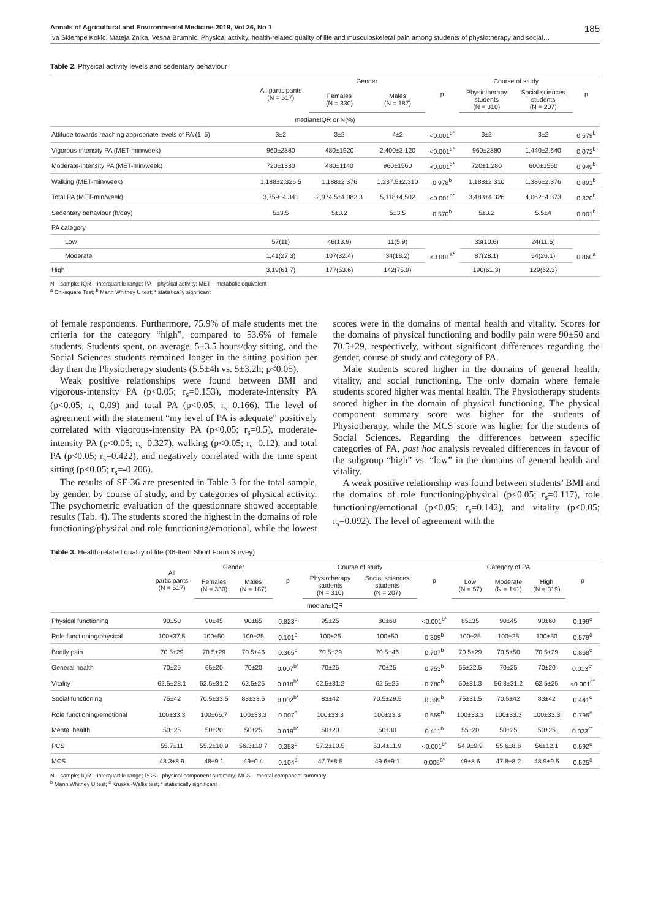Annals of Agricultural and Environmental Medicine 2019, Vol 26, No 1 185
Iva Sklempe Kokic, Mateja Znika, Vesna Brumnic. Physical activity, health-related quality of life and musculoskeletal pain among students of physiotherapy and social…
Table 2. Physical activity levels and sedentary behaviour
| | All participants (N = 517) | Gender | | p | Course of study | | p |
| --- | --- | --- | --- | --- | --- | --- | --- |
| | | Females (N = 330) | Males (N = 187) | | Physiotherapy students (N = 310) | Social sciences students (N = 207) | |
| median±IQR or N(%) | | | | | | | |
| Attitude towards reaching appropriate levels of PA (1–5) | 3±2 | 3±2 | 4±2 | <0.001<sup>b*</sup> | 3±2 | 3±2 | 0.579<sup>b</sup> |
| Vigorous-intensity PA (MET-min/week) | 960±2880 | 480±1920 | 2,400±3,120 | <0.001<sup>b*</sup> | 960±2880 | 1,440±2,640 | 0.072<sup>b</sup> |
| Moderate-intensity PA (MET-min/week) | 720±1330 | 480±1140 | 960±1560 | <0.001<sup>b*</sup> | 720±1,280 | 600±1560 | 0.949<sup>b</sup> |
| Walking (MET-min/week) | 1,188±2,326.5 | 1,188±2,376 | 1,237.5±2,310 | 0.978<sup>b</sup> | 1,188±2,310 | 1,386±2,376 | 0.891<sup>b</sup> |
| Total PA (MET-min/week) | 3,759±4,341 | 2,974.5±4,082.3 | 5,118±4,502 | <0.001<sup>b*</sup> | 3,483±4,326 | 4,062±4,373 | 0.320<sup>b</sup> |
| Sedentary behaviour (h/day) | 5±3.5 | 5±3.2 | 5±3.5 | 0.570<sup>b</sup> | 5±3.2 | 5.5±4 | 0.001<sup>b</sup> |
| PA category | | | | | | | |
| Low | 57(11) | 46(13.9) | 11(5.9) | <0.001<sup>a*</sup> | 33(10.6) | 24(11.6) | 0,860<sup>a</sup> |
| Moderate | 1,41(27.3) | 107(32.4) | 34(18.2) | | 87(28.1) | 54(26.1) | |
| High | 3,19(61.7) | 177(53.6) | 142(75.9) | | 190(61.3) | 129(62.3) | |
N – sample; IQR – interquartile range; PA – physical activity; MET – metabolic equivalent
<sup>a</sup> Chi-square Test; <sup>b</sup> Mann Whitney U test; * statistically significant
of female respondents. Furthermore, 75.9% of male students met the criteria for the category “high”, compared to 53.6% of female students. Students spent, on average, 5±3.5 hours/day sitting, and the Social Sciences students remained longer in the sitting position per day than the Physiotherapy students (5.5±4h vs. 5±3.2h; p<0.05).
Weak positive relationships were found between BMI and vigorous-intensity PA (p<0.05; r<sub>s</sub>=0.153), moderate-intensity PA (p<0.05; r<sub>s</sub>=0.09) and total PA (p<0.05; r<sub>s</sub>=0.166). The level of agreement with the statement “my level of PA is adequate” positively correlated with vigorous-intensity PA (p<0.05; r<sub>s</sub>=0.5), moderate-intensity PA (p<0.05; r<sub>s</sub>=0.327), walking (p<0.05; r<sub>s</sub>=0.12), and total PA (p<0.05; r<sub>s</sub>=0.422), and negatively correlated with the time spent sitting (p<0.05; r<sub>s</sub>=-0.206).
The results of SF-36 are presented in Table 3 for the total sample, by gender, by course of study, and by categories of physical activity. The psychometric evaluation of the questionnare showed acceptable results (Tab. 4). The students scored the highest in the domains of role functioning/physical and role functioning/emotional, while the lowest scores were in the domains of mental health and vitality. Scores for the domains of physical functioning and bodily pain were 90±50 and 70.5±29, respectively, without significant differences regarding the gender, course of study and category of PA.
Male students scored higher in the domains of general health, vitality, and social functioning. The only domain where female students scored higher was mental health. The Physiotherapy students scored higher in the domain of physical functioning. The physical component summary score was higher for the students of Physiotherapy, while the MCS score was higher for the students of Social Sciences. Regarding the differences between specific categories of PA, post hoc analysis revealed differences in favour of the subgroup “high” vs. “low” in the domains of general health and vitality.
A weak positive relationship was found between students’ BMI and the domains of role functioning/physical (p<0.05; r<sub>s</sub>=0.117), role functioning/emotional (p<0.05; r<sub>s</sub>=0.142), and vitality (p<0.05; r<sub>s</sub>=0.092). The level of agreement with the
Table 3. Health-related quality of life (36-Item Short Form Survey)
| | All participants (N = 517) | Gender | | p | Course of study | | p | Category of PA | | | p |
| --- | --- | --- | --- | --- | --- | --- | --- | --- | --- | --- | --- |
| | | Females (N = 330) | Males (N = 187) | | Physiotherapy students (N = 310) | Social sciences students (N = 207) | | Low (N = 57) | Moderate (N = 141) | High (N = 319) | |
| median±IQR | | | | | | | | | | | |
| Physical functioning | 90±50 | 90±45 | 90±65 | 0.823<sup>b</sup> | 95±25 | 80±60 | <0.001<sup>b*</sup> | 85±35 | 90±45 | 90±60 | 0.199<sup>c</sup> |
| Role functioning/physical | 100±37.5 | 100±50 | 100±25 | 0.101<sup>b</sup> | 100±25 | 100±50 | 0.309<sup>b</sup> | 100±25 | 100±25 | 100±50 | 0.579<sup>c</sup> |
| Bodily pain | 70.5±29 | 70.5±29 | 70.5±46 | 0.365<sup>b</sup> | 70.5±29 | 70.5±46 | 0.707<sup>b</sup> | 70.5±29 | 70.5±50 | 70.5±29 | 0.868<sup>c</sup> |
| General health | 70±25 | 65±20 | 70±20 | 0.007<sup>b*</sup> | 70±25 | 70±25 | 0.753<sup>b</sup> | 65±22.5 | 70±25 | 70±20 | 0.013<sup>c*</sup> |
| Vitality | 62.5±28.1 | 62.5±31.2 | 62.5±25 | 0.018<sup>b*</sup> | 62.5±31.2 | 62.5±25 | 0.780<sup>b</sup> | 50±31.3 | 56.3±31.2 | 62.5±25 | <0.001<sup>c*</sup> |
| Social functioning | 75±42 | 70.5±33.5 | 83±33.5 | 0.002<sup>b*</sup> | 83±42 | 70.5±29.5 | 0.399<sup>b</sup> | 75±31.5 | 70.5±42 | 83±42 | 0.441<sup>c</sup> |
| Role functioning/emotional | 100±33.3 | 100±66.7 | 100±33.3 | 0.007<sup>b</sup> | 100±33.3 | 100±33.3 | 0.559<sup>b</sup> | 100±33.3 | 100±33.3 | 100±33.3 | 0.795<sup>c</sup> |
| Mental health | 50±25 | 50±20 | 50±25 | 0.019<sup>b*</sup> | 50±20 | 50±30 | 0.411<sup>b</sup> | 55±20 | 50±25 | 50±25 | 0.023<sup>c*</sup> |
| PCS | 55.7±11 | 55.2±10.9 | 56.3±10.7 | 0.353<sup>b</sup> | 57.2±10.5 | 53.4±11.9 | <0.001<sup>b*</sup> | 54.9±9.9 | 55.6±8.8 | 56±12.1 | 0.592<sup>c</sup> |
| MCS | 48.3±8.9 | 48±9.1 | 49±0.4 | 0.104<sup>b</sup> | 47.7±8.5 | 49.6±9.1 | 0.005<sup>b*</sup> | 49±8.6 | 47.8±8.2 | 48.9±9.5 | 0.525<sup>c</sup> |
N – sample; IQR – interquartile range; PCS – physical component summary; MCS – mental component summary
<sup>b</sup> Mann Whitney U test; <sup>c</sup> Kruskal-Wallis test; * statistically significant